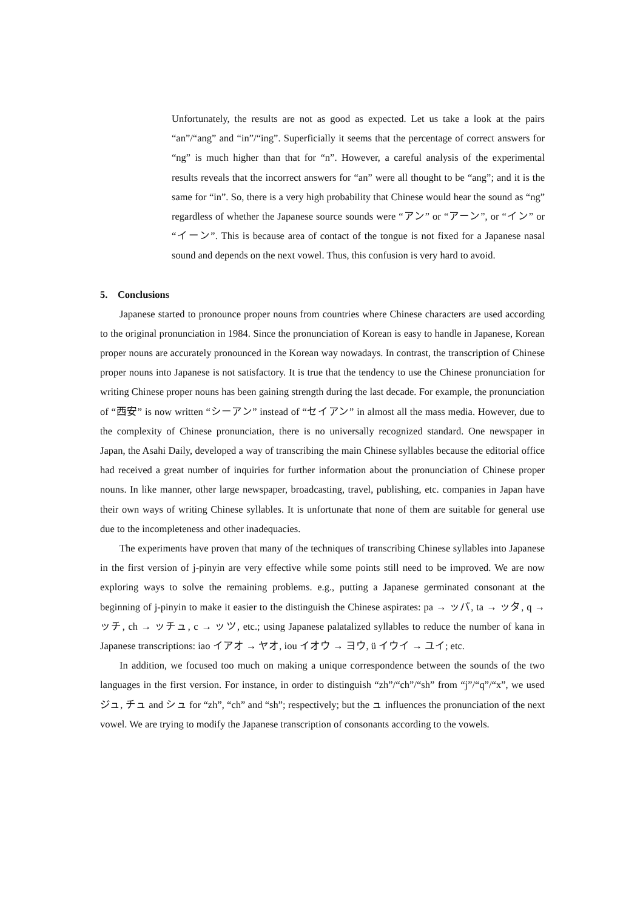Unfortunately, the results are not as good as expected. Let us take a look at the pairs “an”/“ang” and “in”/“ing”. Superficially it seems that the percentage of correct answers for “ng” is much higher than that for “n”. However, a careful analysis of the experimental results reveals that the incorrect answers for “an” were all thought to be “ang”; and it is the same for “in”. So, there is a very high probability that Chinese would hear the sound as “ng” regardless of whether the Japanese source sounds were “アン” or “アーン”, or “イン” or “イーン”. This is because area of contact of the tongue is not fixed for a Japanese nasal sound and depends on the next vowel. Thus, this confusion is very hard to avoid.
5. Conclusions
Japanese started to pronounce proper nouns from countries where Chinese characters are used according to the original pronunciation in 1984. Since the pronunciation of Korean is easy to handle in Japanese, Korean proper nouns are accurately pronounced in the Korean way nowadays. In contrast, the transcription of Chinese proper nouns into Japanese is not satisfactory. It is true that the tendency to use the Chinese pronunciation for writing Chinese proper nouns has been gaining strength during the last decade. For example, the pronunciation of “西安” is now written “シーアン” instead of “セイアン” in almost all the mass media. However, due to the complexity of Chinese pronunciation, there is no universally recognized standard. One newspaper in Japan, the Asahi Daily, developed a way of transcribing the main Chinese syllables because the editorial office had received a great number of inquiries for further information about the pronunciation of Chinese proper nouns. In like manner, other large newspaper, broadcasting, travel, publishing, etc. companies in Japan have their own ways of writing Chinese syllables. It is unfortunate that none of them are suitable for general use due to the incompleteness and other inadequacies.
The experiments have proven that many of the techniques of transcribing Chinese syllables into Japanese in the first version of j-pinyin are very effective while some points still need to be improved. We are now exploring ways to solve the remaining problems. e.g., putting a Japanese germinated consonant at the beginning of j-pinyin to make it easier to the distinguish the Chinese aspirates: pa → ッパ, ta → ッタ, q → ッチ, ch → ッチュ, c → ッツ, etc.; using Japanese palatalized syllables to reduce the number of kana in Japanese transcriptions: iao イアオ → ヤオ, iou イオウ → ヨウ, ü イウイ → ユイ; etc.
In addition, we focused too much on making a unique correspondence between the sounds of the two languages in the first version. For instance, in order to distinguish “zh”/“ch”/“sh” from “j”/“q”/“x”, we used ジュ, チュ and シュ for “zh”, “ch” and “sh”; respectively; but the ュ influences the pronunciation of the next vowel. We are trying to modify the Japanese transcription of consonants according to the vowels.